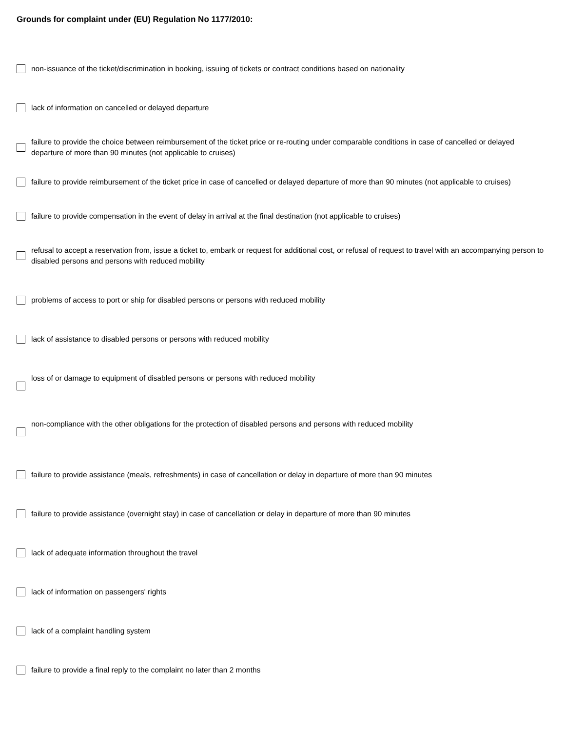Grounds for complaint under (EU) Regulation No 1177/2010:
non-issuance of the ticket/discrimination in booking, issuing of tickets or contract conditions based on nationality
lack of information on cancelled or delayed departure
failure to provide the choice between reimbursement of the ticket price or re-routing under comparable conditions in case of cancelled or delayed departure of more than 90 minutes (not applicable to cruises)
failure to provide reimbursement of the ticket price in case of cancelled or delayed departure of more than 90 minutes (not applicable to cruises)
failure to provide compensation in the event of delay in arrival at the final destination (not applicable to cruises)
refusal to accept a reservation from, issue a ticket to, embark or request for additional cost, or refusal of request to travel with an accompanying person to disabled persons and persons with reduced mobility
problems of access to port or ship for disabled persons or persons with reduced mobility
lack of assistance to disabled persons or persons with reduced mobility
loss of or damage to equipment of disabled persons or persons with reduced mobility
non-compliance with the other obligations for the protection of disabled persons and persons with reduced mobility
failure to provide assistance (meals, refreshments) in case of cancellation or delay in departure of more than 90 minutes
failure to provide assistance (overnight stay) in case of cancellation or delay in departure of more than 90 minutes
lack of adequate information throughout the travel
lack of information on passengers' rights
lack of a complaint handling system
failure to provide a final reply to the complaint no later than 2 months